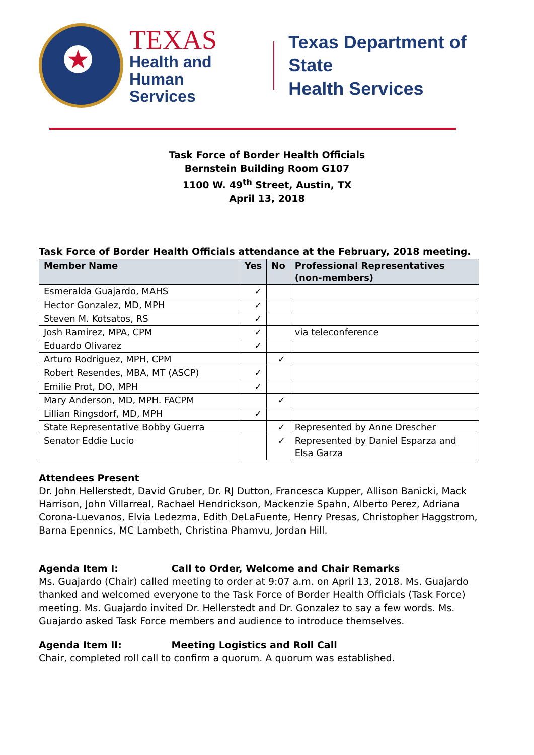★
TEXAS
Health and Human
Services
Texas Department of State
Health Services
Task Force of Border Health Officials
Bernstein Building Room G107
1100 W. 49<sup>th</sup> Street, Austin, TX
April 13, 2018
Task Force of Border Health Officials attendance at the February, 2018 meeting.
| Member Name | Yes | No | Professional Representatives (non-members) |
| --- | --- | --- | --- |
| Esmeralda Guajardo, MAHS | ✓ | | |
| Hector Gonzalez, MD, MPH | ✓ | | |
| Steven M. Kotsatos, RS | ✓ | | |
| Josh Ramirez, MPA, CPM | ✓ | | via teleconference |
| Eduardo Olivarez | ✓ | | |
| Arturo Rodriguez, MPH, CPM | | ✓ | |
| Robert Resendes, MBA, MT (ASCP) | ✓ | | |
| Emilie Prot, DO, MPH | ✓ | | |
| Mary Anderson, MD, MPH. FACPM | | ✓ | |
| Lillian Ringsdorf, MD, MPH | ✓ | | |
| State Representative Bobby Guerra | | ✓ | Represented by Anne Drescher |
| Senator Eddie Lucio | | ✓ | Represented by Daniel Esparza and Elsa Garza |
Attendees Present
Dr. John Hellerstedt, David Gruber, Dr. RJ Dutton, Francesca Kupper, Allison Banicki, Mack Harrison, John Villarreal, Rachael Hendrickson, Mackenzie Spahn, Alberto Perez, Adriana Corona-Luevanos, Elvia Ledezma, Edith DeLaFuente, Henry Presas, Christopher Haggstrom, Barna Epennics, MC Lambeth, Christina Phamvu, Jordan Hill.
Agenda Item I: Call to Order, Welcome and Chair Remarks
Ms. Guajardo (Chair) called meeting to order at 9:07 a.m. on April 13, 2018. Ms. Guajardo thanked and welcomed everyone to the Task Force of Border Health Officials (Task Force) meeting. Ms. Guajardo invited Dr. Hellerstedt and Dr. Gonzalez to say a few words. Ms. Guajardo asked Task Force members and audience to introduce themselves.
Agenda Item II: Meeting Logistics and Roll Call
Chair, completed roll call to confirm a quorum. A quorum was established.